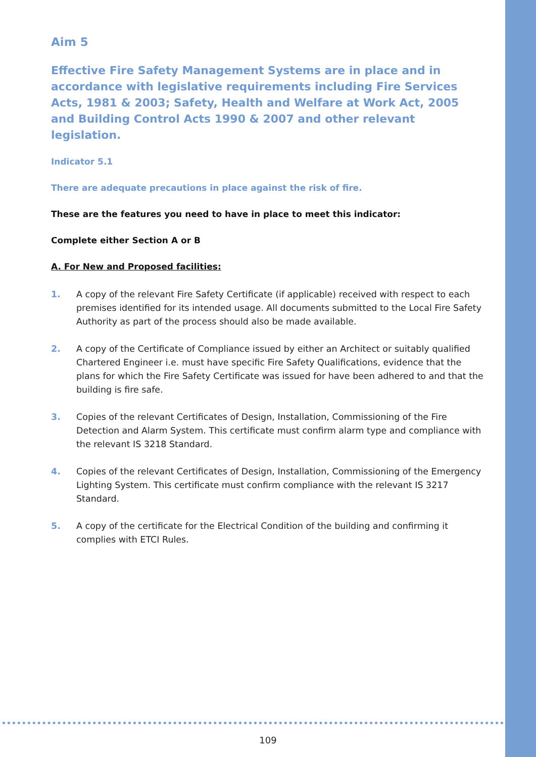Aim 5
Effective Fire Safety Management Systems are in place and in accordance with legislative requirements including Fire Services Acts, 1981 & 2003; Safety, Health and Welfare at Work Act, 2005 and Building Control Acts 1990 & 2007 and other relevant legislation.
Indicator 5.1
There are adequate precautions in place against the risk of fire.
These are the features you need to have in place to meet this indicator:
Complete either Section A or B
A. For New and Proposed facilities:
1. A copy of the relevant Fire Safety Certificate (if applicable) received with respect to each premises identified for its intended usage. All documents submitted to the Local Fire Safety Authority as part of the process should also be made available.
2. A copy of the Certificate of Compliance issued by either an Architect or suitably qualified Chartered Engineer i.e. must have specific Fire Safety Qualifications, evidence that the plans for which the Fire Safety Certificate was issued for have been adhered to and that the building is fire safe.
3. Copies of the relevant Certificates of Design, Installation, Commissioning of the Fire Detection and Alarm System. This certificate must confirm alarm type and compliance with the relevant IS 3218 Standard.
4. Copies of the relevant Certificates of Design, Installation, Commissioning of the Emergency Lighting System. This certificate must confirm compliance with the relevant IS 3217 Standard.
5. A copy of the certificate for the Electrical Condition of the building and confirming it complies with ETCI Rules.
109